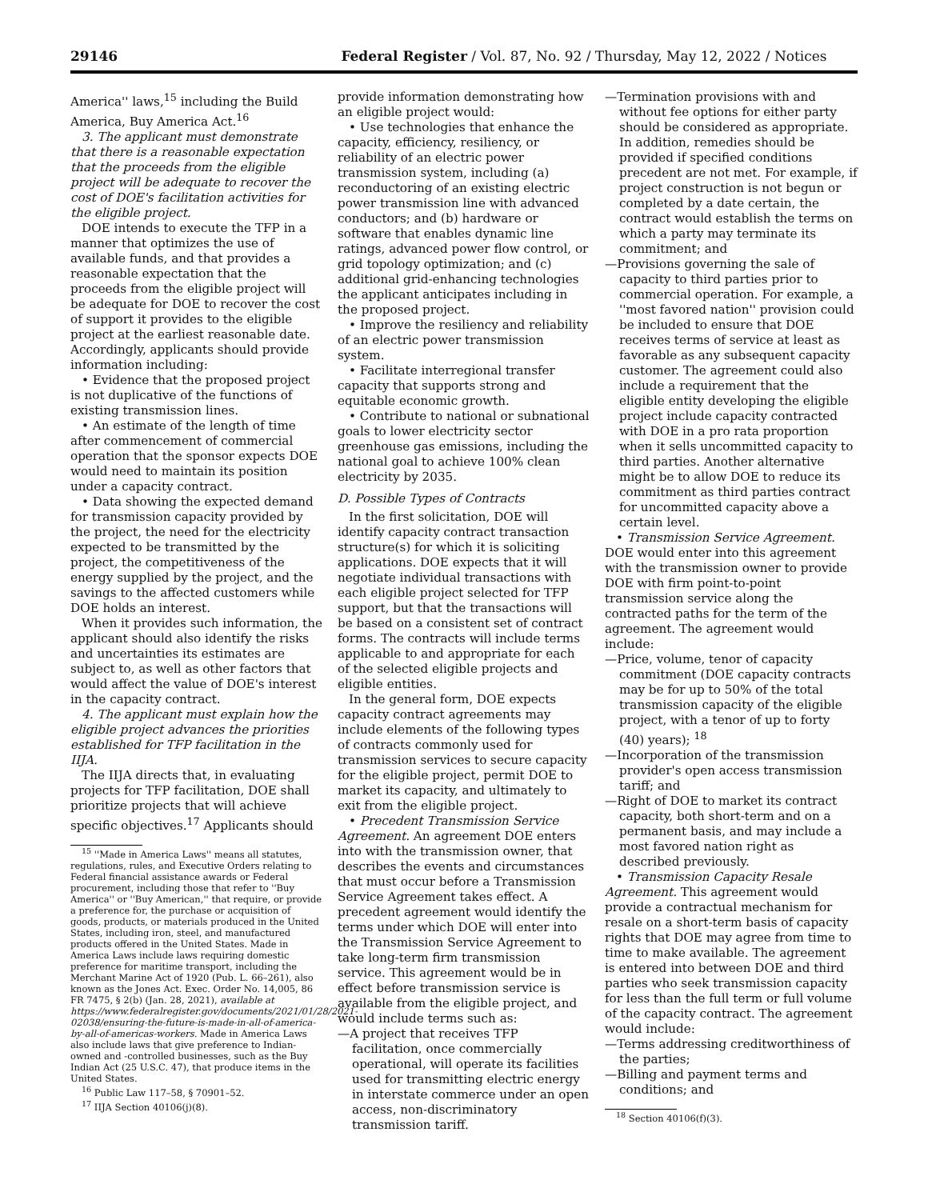29146 Federal Register / Vol. 87, No. 92 / Thursday, May 12, 2022 / Notices
America'' laws,<sup>15</sup> including the Build America, Buy America Act.<sup>16</sup>
3. The applicant must demonstrate that there is a reasonable expectation that the proceeds from the eligible project will be adequate to recover the cost of DOE's facilitation activities for the eligible project.
DOE intends to execute the TFP in a manner that optimizes the use of available funds, and that provides a reasonable expectation that the proceeds from the eligible project will be adequate for DOE to recover the cost of support it provides to the eligible project at the earliest reasonable date. Accordingly, applicants should provide information including:
• Evidence that the proposed project is not duplicative of the functions of existing transmission lines.
• An estimate of the length of time after commencement of commercial operation that the sponsor expects DOE would need to maintain its position under a capacity contract.
• Data showing the expected demand for transmission capacity provided by the project, the need for the electricity expected to be transmitted by the project, the competitiveness of the energy supplied by the project, and the savings to the affected customers while DOE holds an interest.
When it provides such information, the applicant should also identify the risks and uncertainties its estimates are subject to, as well as other factors that would affect the value of DOE's interest in the capacity contract.
4. The applicant must explain how the eligible project advances the priorities established for TFP facilitation in the IIJA.
The IIJA directs that, in evaluating projects for TFP facilitation, DOE shall prioritize projects that will achieve specific objectives.<sup>17</sup> Applicants should
<sup>15</sup> ''Made in America Laws'' means all statutes, regulations, rules, and Executive Orders relating to Federal financial assistance awards or Federal procurement, including those that refer to ''Buy America'' or ''Buy American,'' that require, or provide a preference for, the purchase or acquisition of goods, products, or materials produced in the United States, including iron, steel, and manufactured products offered in the United States. Made in America Laws include laws requiring domestic preference for maritime transport, including the Merchant Marine Act of 1920 (Pub. L. 66–261), also known as the Jones Act. Exec. Order No. 14,005, 86 FR 7475, § 2(b) (Jan. 28, 2021), available at https://www.federalregister.gov/documents/2021/01/28/2021-02038/ensuring-the-future-is-made-in-all-of-america-by-all-of-americas-workers. Made in America Laws also include laws that give preference to Indian-owned and -controlled businesses, such as the Buy Indian Act (25 U.S.C. 47), that produce items in the United States.
<sup>16</sup> Public Law 117–58, § 70901–52.
<sup>17</sup> IIJA Section 40106(j)(8).
provide information demonstrating how an eligible project would:
• Use technologies that enhance the capacity, efficiency, resiliency, or reliability of an electric power transmission system, including (a) reconductoring of an existing electric power transmission line with advanced conductors; and (b) hardware or software that enables dynamic line ratings, advanced power flow control, or grid topology optimization; and (c) additional grid-enhancing technologies the applicant anticipates including in the proposed project.
• Improve the resiliency and reliability of an electric power transmission system.
• Facilitate interregional transfer capacity that supports strong and equitable economic growth.
• Contribute to national or subnational goals to lower electricity sector greenhouse gas emissions, including the national goal to achieve 100% clean electricity by 2035.
D. Possible Types of Contracts
In the first solicitation, DOE will identify capacity contract transaction structure(s) for which it is soliciting applications. DOE expects that it will negotiate individual transactions with each eligible project selected for TFP support, but that the transactions will be based on a consistent set of contract forms. The contracts will include terms applicable to and appropriate for each of the selected eligible projects and eligible entities.
In the general form, DOE expects capacity contract agreements may include elements of the following types of contracts commonly used for transmission services to secure capacity for the eligible project, permit DOE to market its capacity, and ultimately to exit from the eligible project.
• Precedent Transmission Service Agreement. An agreement DOE enters into with the transmission owner, that describes the events and circumstances that must occur before a Transmission Service Agreement takes effect. A precedent agreement would identify the terms under which DOE will enter into the Transmission Service Agreement to take long-term firm transmission service. This agreement would be in effect before transmission service is available from the eligible project, and would include terms such as:
—A project that receives TFP facilitation, once commercially operational, will operate its facilities used for transmitting electric energy in interstate commerce under an open access, non-discriminatory transmission tariff.
—Termination provisions with and without fee options for either party should be considered as appropriate. In addition, remedies should be provided if specified conditions precedent are not met. For example, if project construction is not begun or completed by a date certain, the contract would establish the terms on which a party may terminate its commitment; and
—Provisions governing the sale of capacity to third parties prior to commercial operation. For example, a ''most favored nation'' provision could be included to ensure that DOE receives terms of service at least as favorable as any subsequent capacity customer. The agreement could also include a requirement that the eligible entity developing the eligible project include capacity contracted with DOE in a pro rata proportion when it sells uncommitted capacity to third parties. Another alternative might be to allow DOE to reduce its commitment as third parties contract for uncommitted capacity above a certain level.
• Transmission Service Agreement. DOE would enter into this agreement with the transmission owner to provide DOE with firm point-to-point transmission service along the contracted paths for the term of the agreement. The agreement would include:
—Price, volume, tenor of capacity commitment (DOE capacity contracts may be for up to 50% of the total transmission capacity of the eligible project, with a tenor of up to forty (40) years); <sup>18</sup>
—Incorporation of the transmission provider's open access transmission tariff; and
—Right of DOE to market its contract capacity, both short-term and on a permanent basis, and may include a most favored nation right as described previously.
• Transmission Capacity Resale Agreement. This agreement would provide a contractual mechanism for resale on a short-term basis of capacity rights that DOE may agree from time to time to make available. The agreement is entered into between DOE and third parties who seek transmission capacity for less than the full term or full volume of the capacity contract. The agreement would include:
—Terms addressing creditworthiness of the parties;
—Billing and payment terms and conditions; and
<sup>18</sup> Section 40106(f)(3).